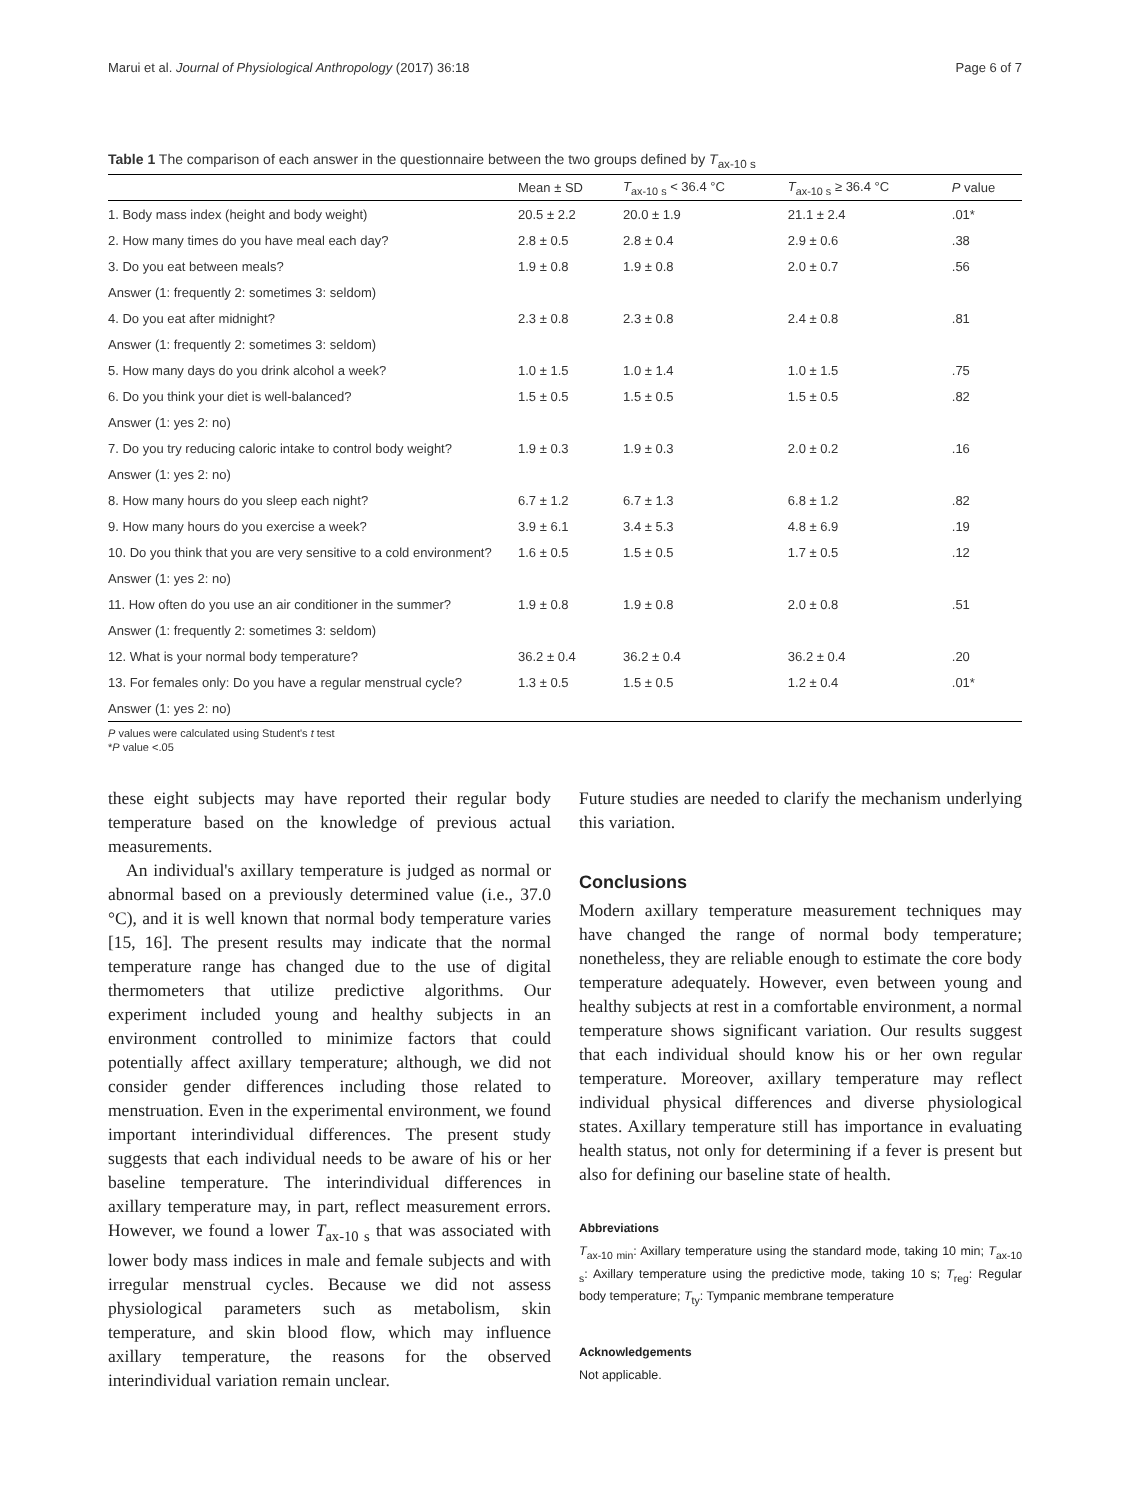Marui et al. Journal of Physiological Anthropology (2017) 36:18 Page 6 of 7
Table 1 The comparison of each answer in the questionnaire between the two groups defined by T<sub>ax-10 s</sub>
| | Mean ± SD | T<sub>ax-10 s</sub> < 36.4 °C | T<sub>ax-10 s</sub> ≥ 36.4 °C | P value |
| --- | --- | --- | --- | --- |
| 1. Body mass index (height and body weight) | 20.5 ± 2.2 | 20.0 ± 1.9 | 21.1 ± 2.4 | .01* |
| 2. How many times do you have meal each day? | 2.8 ± 0.5 | 2.8 ± 0.4 | 2.9 ± 0.6 | .38 |
| 3. Do you eat between meals? | 1.9 ± 0.8 | 1.9 ± 0.8 | 2.0 ± 0.7 | .56 |
| Answer (1: frequently 2: sometimes 3: seldom) | | | | |
| 4. Do you eat after midnight? | 2.3 ± 0.8 | 2.3 ± 0.8 | 2.4 ± 0.8 | .81 |
| Answer (1: frequently 2: sometimes 3: seldom) | | | | |
| 5. How many days do you drink alcohol a week? | 1.0 ± 1.5 | 1.0 ± 1.4 | 1.0 ± 1.5 | .75 |
| 6. Do you think your diet is well-balanced? | 1.5 ± 0.5 | 1.5 ± 0.5 | 1.5 ± 0.5 | .82 |
| Answer (1: yes 2: no) | | | | |
| 7. Do you try reducing caloric intake to control body weight? | 1.9 ± 0.3 | 1.9 ± 0.3 | 2.0 ± 0.2 | .16 |
| Answer (1: yes 2: no) | | | | |
| 8. How many hours do you sleep each night? | 6.7 ± 1.2 | 6.7 ± 1.3 | 6.8 ± 1.2 | .82 |
| 9. How many hours do you exercise a week? | 3.9 ± 6.1 | 3.4 ± 5.3 | 4.8 ± 6.9 | .19 |
| 10. Do you think that you are very sensitive to a cold environment? | 1.6 ± 0.5 | 1.5 ± 0.5 | 1.7 ± 0.5 | .12 |
| Answer (1: yes 2: no) | | | | |
| 11. How often do you use an air conditioner in the summer? | 1.9 ± 0.8 | 1.9 ± 0.8 | 2.0 ± 0.8 | .51 |
| Answer (1: frequently 2: sometimes 3: seldom) | | | | |
| 12. What is your normal body temperature? | 36.2 ± 0.4 | 36.2 ± 0.4 | 36.2 ± 0.4 | .20 |
| 13. For females only: Do you have a regular menstrual cycle? | 1.3 ± 0.5 | 1.5 ± 0.5 | 1.2 ± 0.4 | .01* |
| Answer (1: yes 2: no) | | | | |
P values were calculated using Student's t test
*P value <.05
these eight subjects may have reported their regular body temperature based on the knowledge of previous actual measurements.
An individual's axillary temperature is judged as normal or abnormal based on a previously determined value (i.e., 37.0 °C), and it is well known that normal body temperature varies [15, 16]. The present results may indicate that the normal temperature range has changed due to the use of digital thermometers that utilize predictive algorithms. Our experiment included young and healthy subjects in an environment controlled to minimize factors that could potentially affect axillary temperature; although, we did not consider gender differences including those related to menstruation. Even in the experimental environment, we found important interindividual differences. The present study suggests that each individual needs to be aware of his or her baseline temperature. The interindividual differences in axillary temperature may, in part, reflect measurement errors. However, we found a lower T<sub>ax-10 s</sub> that was associated with lower body mass indices in male and female subjects and with irregular menstrual cycles. Because we did not assess physiological parameters such as metabolism, skin temperature, and skin blood flow, which may influence axillary temperature, the reasons for the observed interindividual variation remain unclear.
Future studies are needed to clarify the mechanism underlying this variation.
Conclusions
Modern axillary temperature measurement techniques may have changed the range of normal body temperature; nonetheless, they are reliable enough to estimate the core body temperature adequately. However, even between young and healthy subjects at rest in a comfortable environment, a normal temperature shows significant variation. Our results suggest that each individual should know his or her own regular temperature. Moreover, axillary temperature may reflect individual physical differences and diverse physiological states. Axillary temperature still has importance in evaluating health status, not only for determining if a fever is present but also for defining our baseline state of health.
Abbreviations
T<sub>ax-10 min</sub>: Axillary temperature using the standard mode, taking 10 min; T<sub>ax-10 s</sub>: Axillary temperature using the predictive mode, taking 10 s; T<sub>reg</sub>: Regular body temperature; T<sub>ty</sub>: Tympanic membrane temperature
Acknowledgements
Not applicable.